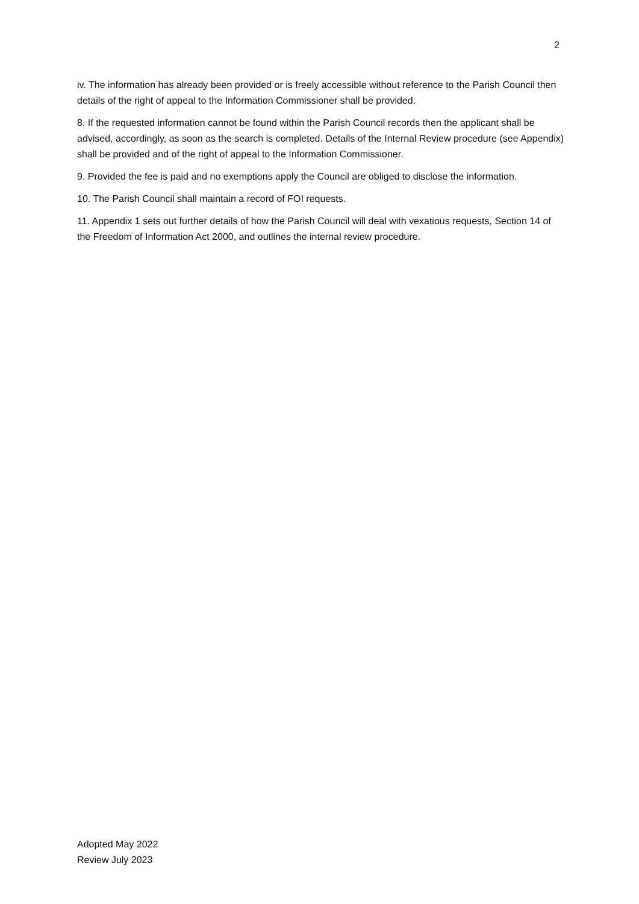2
iv. The information has already been provided or is freely accessible without reference to the Parish Council then details of the right of appeal to the Information Commissioner shall be provided.
8. If the requested information cannot be found within the Parish Council records then the applicant shall be advised, accordingly, as soon as the search is completed. Details of the Internal Review procedure (see Appendix) shall be provided and of the right of appeal to the Information Commissioner.
9. Provided the fee is paid and no exemptions apply the Council are obliged to disclose the information.
10. The Parish Council shall maintain a record of FOI requests.
11. Appendix 1 sets out further details of how the Parish Council will deal with vexatious requests, Section 14 of the Freedom of Information Act 2000, and outlines the internal review procedure.
Adopted May 2022
Review July 2023